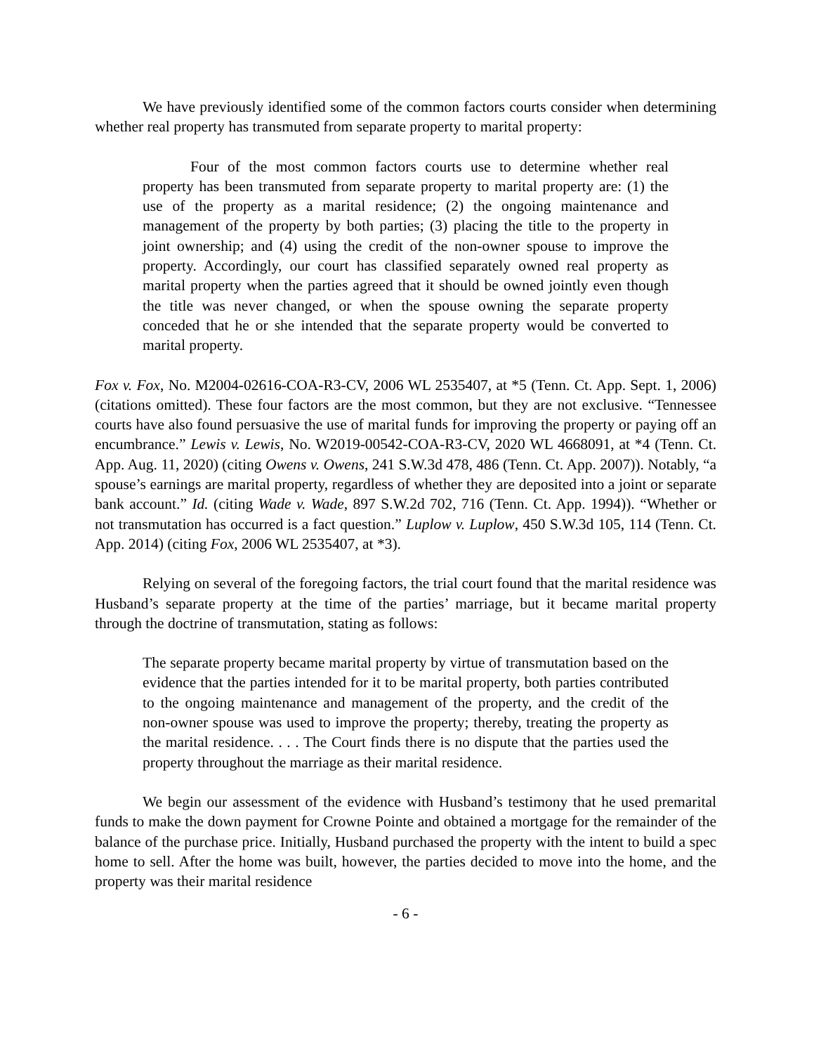We have previously identified some of the common factors courts consider when determining whether real property has transmuted from separate property to marital property:
Four of the most common factors courts use to determine whether real property has been transmuted from separate property to marital property are: (1) the use of the property as a marital residence; (2) the ongoing maintenance and management of the property by both parties; (3) placing the title to the property in joint ownership; and (4) using the credit of the non-owner spouse to improve the property. Accordingly, our court has classified separately owned real property as marital property when the parties agreed that it should be owned jointly even though the title was never changed, or when the spouse owning the separate property conceded that he or she intended that the separate property would be converted to marital property.
Fox v. Fox, No. M2004-02616-COA-R3-CV, 2006 WL 2535407, at *5 (Tenn. Ct. App. Sept. 1, 2006) (citations omitted). These four factors are the most common, but they are not exclusive. “Tennessee courts have also found persuasive the use of marital funds for improving the property or paying off an encumbrance.” Lewis v. Lewis, No. W2019-00542-COA-R3-CV, 2020 WL 4668091, at *4 (Tenn. Ct. App. Aug. 11, 2020) (citing Owens v. Owens, 241 S.W.3d 478, 486 (Tenn. Ct. App. 2007)). Notably, “a spouse’s earnings are marital property, regardless of whether they are deposited into a joint or separate bank account.” Id. (citing Wade v. Wade, 897 S.W.2d 702, 716 (Tenn. Ct. App. 1994)). “Whether or not transmutation has occurred is a fact question.” Luplow v. Luplow, 450 S.W.3d 105, 114 (Tenn. Ct. App. 2014) (citing Fox, 2006 WL 2535407, at *3).
Relying on several of the foregoing factors, the trial court found that the marital residence was Husband’s separate property at the time of the parties’ marriage, but it became marital property through the doctrine of transmutation, stating as follows:
The separate property became marital property by virtue of transmutation based on the evidence that the parties intended for it to be marital property, both parties contributed to the ongoing maintenance and management of the property, and the credit of the non-owner spouse was used to improve the property; thereby, treating the property as the marital residence. . . . The Court finds there is no dispute that the parties used the property throughout the marriage as their marital residence.
We begin our assessment of the evidence with Husband’s testimony that he used premarital funds to make the down payment for Crowne Pointe and obtained a mortgage for the remainder of the balance of the purchase price. Initially, Husband purchased the property with the intent to build a spec home to sell. After the home was built, however, the parties decided to move into the home, and the property was their marital residence
- 6 -